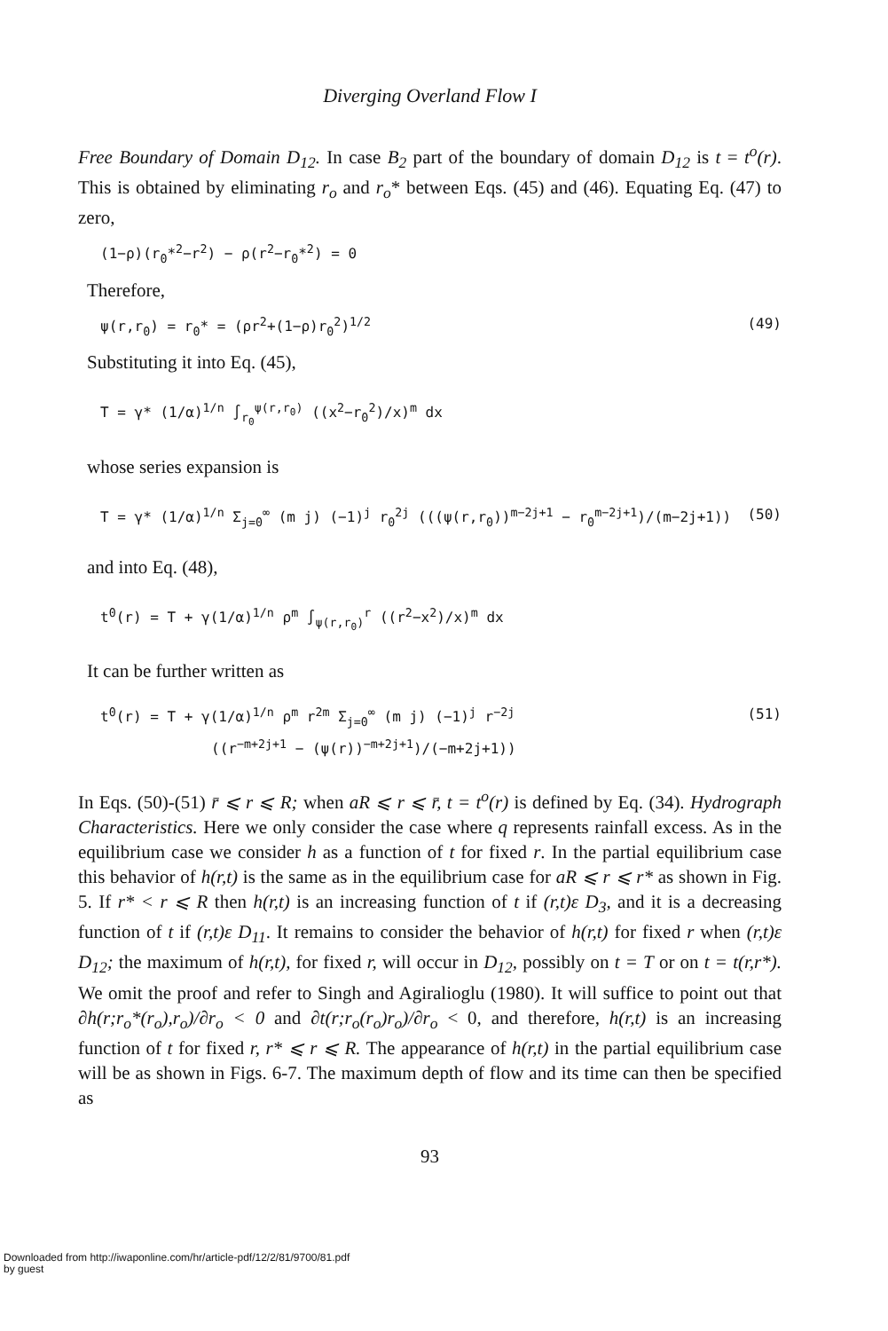Diverging Overland Flow I
Free Boundary of Domain D<sub>12</sub>. In case B<sub>2</sub> part of the boundary of domain D<sub>12</sub> is t = t<sup>o</sup>(r). This is obtained by eliminating r<sub>o</sub> and r<sub>o</sub>* between Eqs. (45) and (46). Equating Eq. (47) to zero,
(1−ρ)(r<sub>0</sub>*<sup>2</sup>−r<sup>2</sup>) − ρ(r<sup>2</sup>−r<sub>0</sub>*<sup>2</sup>) = 0
Therefore,
ψ(r,r<sub>0</sub>) = r<sub>0</sub>* = (ρr<sup>2</sup>+(1−ρ)r<sub>0</sub><sup>2</sup>)<sup>1/2</sup> (49)
Substituting it into Eq. (45),
T = γ* (1/α)<sup>1/n</sup> ∫<sub>r<sub>0</sub></sub><sup>ψ(r,r<sub>0</sub>)</sup> ((x<sup>2</sup>−r<sub>0</sub><sup>2</sup>)/x)<sup>m</sup> dx
whose series expansion is
T = γ* (1/α)<sup>1/n</sup> Σ<sub>j=0</sub><sup>∞</sup> (m j) (−1)<sup>j</sup> r<sub>0</sub><sup>2j</sup> (((ψ(r,r<sub>0</sub>))<sup>m−2j+1</sup> − r<sub>0</sub><sup>m−2j+1</sup>)/(m−2j+1)) (50)
and into Eq. (48),
t<sup>0</sup>(r) = T + γ(1/α)<sup>1/n</sup> ρ<sup>m</sup> ∫<sub>ψ(r,r<sub>0</sub>)</sub><sup>r</sup> ((r<sup>2</sup>−x<sup>2</sup>)/x)<sup>m</sup> dx
It can be further written as
t<sup>0</sup>(r) = T + γ(1/α)<sup>1/n</sup> ρ<sup>m</sup> r<sup>2m</sup> Σ<sub>j=0</sub><sup>∞</sup> (m j) (−1)<sup>j</sup> r<sup>−2j</sup> (51)
((r<sup>−m+2j+1</sup> − (ψ(r))<sup>−m+2j+1</sup>)/(−m+2j+1))
In Eqs. (50)-(51) r̄ ⩽ r ⩽ R; when aR ⩽ r ⩽ r̄, t = t<sup>o</sup>(r) is defined by Eq. (34). Hydrograph Characteristics. Here we only consider the case where q represents rainfall excess. As in the equilibrium case we consider h as a function of t for fixed r. In the partial equilibrium case this behavior of h(r,t) is the same as in the equilibrium case for aR ⩽ r ⩽ r* as shown in Fig. 5. If r* < r ⩽ R then h(r,t) is an increasing function of t if (r,t)ε D<sub>3</sub>, and it is a decreasing function of t if (r,t)ε D<sub>11</sub>. It remains to consider the behavior of h(r,t) for fixed r when (r,t)ε D<sub>12</sub>; the maximum of h(r,t), for fixed r, will occur in D<sub>12</sub>, possibly on t = T or on t = t(r,r*). We omit the proof and refer to Singh and Agiralioglu (1980). It will suffice to point out that ∂h(r;r<sub>o</sub>*(r<sub>o</sub>),r<sub>o</sub>)/∂r<sub>o</sub> < 0 and ∂t(r;r<sub>o</sub>(r<sub>o</sub>)r<sub>o</sub>)/∂r<sub>o</sub> < 0, and therefore, h(r,t) is an increasing function of t for fixed r, r* ⩽ r ⩽ R. The appearance of h(r,t) in the partial equilibrium case will be as shown in Figs. 6-7. The maximum depth of flow and its time can then be specified as
93
Downloaded from http://iwaponline.com/hr/article-pdf/12/2/81/9700/81.pdf
by guest